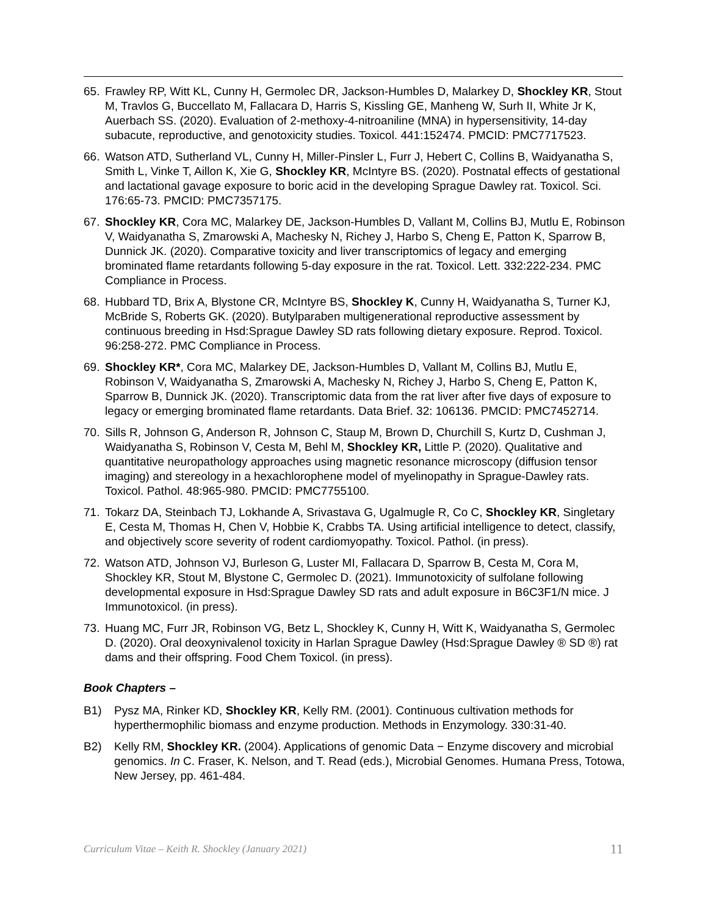65. Frawley RP, Witt KL, Cunny H, Germolec DR, Jackson-Humbles D, Malarkey D, Shockley KR, Stout M, Travlos G, Buccellato M, Fallacara D, Harris S, Kissling GE, Manheng W, Surh II, White Jr K, Auerbach SS. (2020). Evaluation of 2-methoxy-4-nitroaniline (MNA) in hypersensitivity, 14-day subacute, reproductive, and genotoxicity studies. Toxicol. 441:152474. PMCID: PMC7717523.
66. Watson ATD, Sutherland VL, Cunny H, Miller-Pinsler L, Furr J, Hebert C, Collins B, Waidyanatha S, Smith L, Vinke T, Aillon K, Xie G, Shockley KR, McIntyre BS. (2020). Postnatal effects of gestational and lactational gavage exposure to boric acid in the developing Sprague Dawley rat. Toxicol. Sci. 176:65-73. PMCID: PMC7357175.
67. Shockley KR, Cora MC, Malarkey DE, Jackson-Humbles D, Vallant M, Collins BJ, Mutlu E, Robinson V, Waidyanatha S, Zmarowski A, Machesky N, Richey J, Harbo S, Cheng E, Patton K, Sparrow B, Dunnick JK. (2020). Comparative toxicity and liver transcriptomics of legacy and emerging brominated flame retardants following 5-day exposure in the rat. Toxicol. Lett. 332:222-234. PMC Compliance in Process.
68. Hubbard TD, Brix A, Blystone CR, McIntyre BS, Shockley K, Cunny H, Waidyanatha S, Turner KJ, McBride S, Roberts GK. (2020). Butylparaben multigenerational reproductive assessment by continuous breeding in Hsd:Sprague Dawley SD rats following dietary exposure. Reprod. Toxicol. 96:258-272. PMC Compliance in Process.
69. Shockley KR*, Cora MC, Malarkey DE, Jackson-Humbles D, Vallant M, Collins BJ, Mutlu E, Robinson V, Waidyanatha S, Zmarowski A, Machesky N, Richey J, Harbo S, Cheng E, Patton K, Sparrow B, Dunnick JK. (2020). Transcriptomic data from the rat liver after five days of exposure to legacy or emerging brominated flame retardants. Data Brief. 32: 106136. PMCID: PMC7452714.
70. Sills R, Johnson G, Anderson R, Johnson C, Staup M, Brown D, Churchill S, Kurtz D, Cushman J, Waidyanatha S, Robinson V, Cesta M, Behl M, Shockley KR, Little P. (2020). Qualitative and quantitative neuropathology approaches using magnetic resonance microscopy (diffusion tensor imaging) and stereology in a hexachlorophene model of myelinopathy in Sprague-Dawley rats. Toxicol. Pathol. 48:965-980. PMCID: PMC7755100.
71. Tokarz DA, Steinbach TJ, Lokhande A, Srivastava G, Ugalmugle R, Co C, Shockley KR, Singletary E, Cesta M, Thomas H, Chen V, Hobbie K, Crabbs TA. Using artificial intelligence to detect, classify, and objectively score severity of rodent cardiomyopathy. Toxicol. Pathol. (in press).
72. Watson ATD, Johnson VJ, Burleson G, Luster MI, Fallacara D, Sparrow B, Cesta M, Cora M, Shockley KR, Stout M, Blystone C, Germolec D. (2021). Immunotoxicity of sulfolane following developmental exposure in Hsd:Sprague Dawley SD rats and adult exposure in B6C3F1/N mice. J Immunotoxicol. (in press).
73. Huang MC, Furr JR, Robinson VG, Betz L, Shockley K, Cunny H, Witt K, Waidyanatha S, Germolec D. (2020). Oral deoxynivalenol toxicity in Harlan Sprague Dawley (Hsd:Sprague Dawley ® SD ®) rat dams and their offspring. Food Chem Toxicol. (in press).
Book Chapters –
B1) Pysz MA, Rinker KD, Shockley KR, Kelly RM. (2001). Continuous cultivation methods for hyperthermophilic biomass and enzyme production. Methods in Enzymology. 330:31-40.
B2) Kelly RM, Shockley KR. (2004). Applications of genomic Data − Enzyme discovery and microbial genomics. In C. Fraser, K. Nelson, and T. Read (eds.), Microbial Genomes. Humana Press, Totowa, New Jersey, pp. 461-484.
Curriculum Vitae – Keith R. Shockley (January 2021) 11